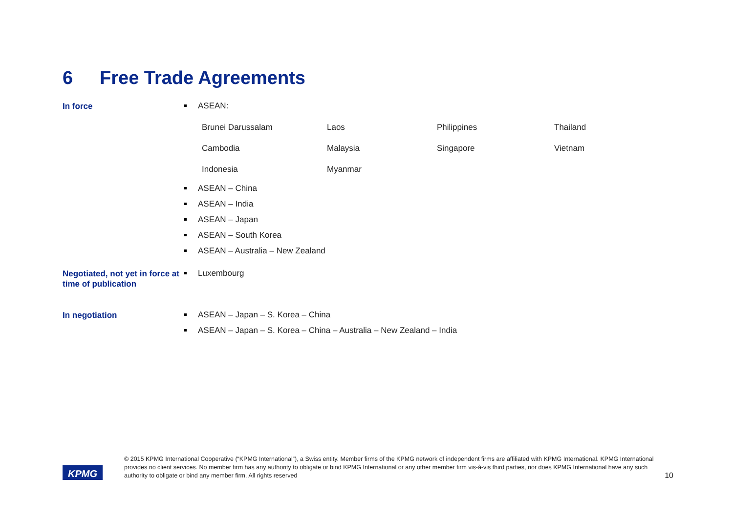6 Free Trade Agreements
In force
ASEAN:
| Brunei Darussalam | Laos | Philippines | Thailand |
| Cambodia | Malaysia | Singapore | Vietnam |
| Indonesia | Myanmar | | |
ASEAN – China
ASEAN – India
ASEAN – Japan
ASEAN – South Korea
ASEAN – Australia – New Zealand
Negotiated, not yet in force at time of publication
Luxembourg
In negotiation
ASEAN – Japan – S. Korea – China
ASEAN – Japan – S. Korea – China – Australia – New Zealand – India
KPMG
© 2015 KPMG International Cooperative (“KPMG International”), a Swiss entity. Member firms of the KPMG network of independent firms are affiliated with KPMG International. KPMG International provides no client services. No member firm has any authority to obligate or bind KPMG International or any other member firm vis-à-vis third parties, nor does KPMG International have any such authority to obligate or bind any member firm. All rights reserved
10